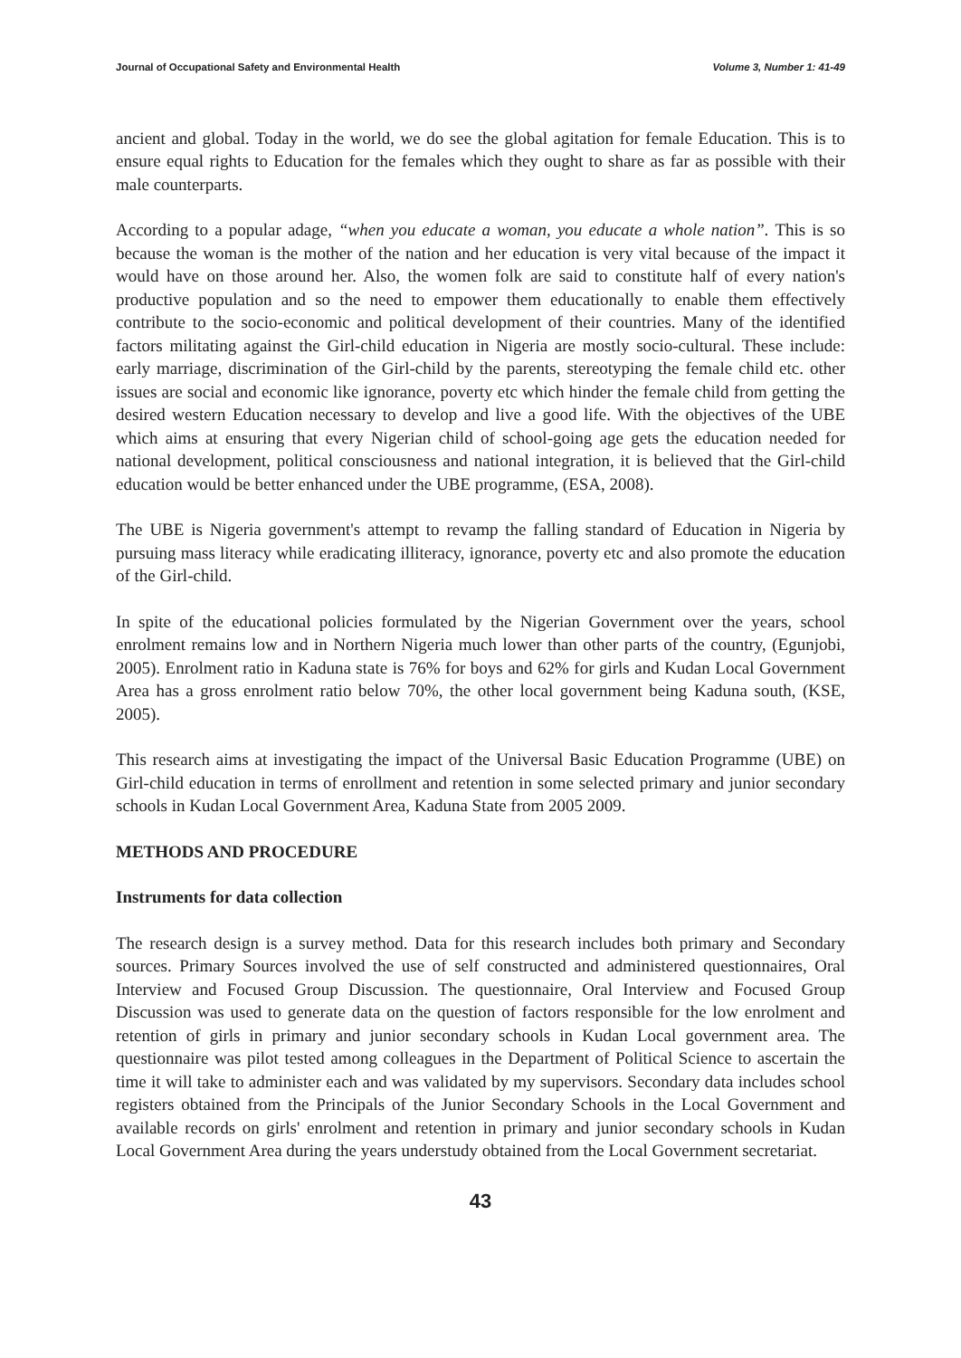Journal of Occupational Safety and Environmental Health Volume 3, Number 1: 41-49
ancient and global. Today in the world, we do see the global agitation for female Education. This is to ensure equal rights to Education for the females which they ought to share as far as possible with their male counterparts.
According to a popular adage, “when you educate a woman, you educate a whole nation”. This is so because the woman is the mother of the nation and her education is very vital because of the impact it would have on those around her. Also, the women folk are said to constitute half of every nation's productive population and so the need to empower them educationally to enable them effectively contribute to the socio-economic and political development of their countries. Many of the identified factors militating against the Girl-child education in Nigeria are mostly socio-cultural. These include: early marriage, discrimination of the Girl-child by the parents, stereotyping the female child etc. other issues are social and economic like ignorance, poverty etc which hinder the female child from getting the desired western Education necessary to develop and live a good life. With the objectives of the UBE which aims at ensuring that every Nigerian child of school-going age gets the education needed for national development, political consciousness and national integration, it is believed that the Girl-child education would be better enhanced under the UBE programme, (ESA, 2008).
The UBE is Nigeria government's attempt to revamp the falling standard of Education in Nigeria by pursuing mass literacy while eradicating illiteracy, ignorance, poverty etc and also promote the education of the Girl-child.
In spite of the educational policies formulated by the Nigerian Government over the years, school enrolment remains low and in Northern Nigeria much lower than other parts of the country, (Egunjobi, 2005). Enrolment ratio in Kaduna state is 76% for boys and 62% for girls and Kudan Local Government Area has a gross enrolment ratio below 70%, the other local government being Kaduna south, (KSE, 2005).
This research aims at investigating the impact of the Universal Basic Education Programme (UBE) on Girl-child education in terms of enrollment and retention in some selected primary and junior secondary schools in Kudan Local Government Area, Kaduna State from 2005 2009.
METHODS AND PROCEDURE
Instruments for data collection
The research design is a survey method. Data for this research includes both primary and Secondary sources. Primary Sources involved the use of self constructed and administered questionnaires, Oral Interview and Focused Group Discussion. The questionnaire, Oral Interview and Focused Group Discussion was used to generate data on the question of factors responsible for the low enrolment and retention of girls in primary and junior secondary schools in Kudan Local government area. The questionnaire was pilot tested among colleagues in the Department of Political Science to ascertain the time it will take to administer each and was validated by my supervisors. Secondary data includes school registers obtained from the Principals of the Junior Secondary Schools in the Local Government and available records on girls' enrolment and retention in primary and junior secondary schools in Kudan Local Government Area during the years understudy obtained from the Local Government secretariat.
43